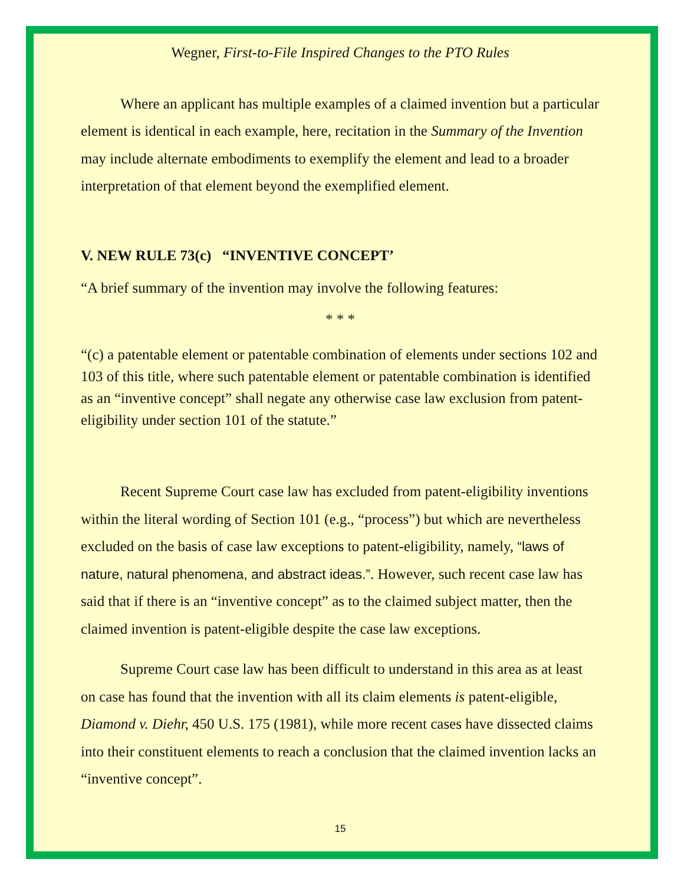Wegner, First-to-File Inspired Changes to the PTO Rules
Where an applicant has multiple examples of a claimed invention but a particular element is identical in each example, here, recitation in the Summary of the Invention may include alternate embodiments to exemplify the element and lead to a broader interpretation of that element beyond the exemplified element.
V. NEW RULE 73(c) “INVENTIVE CONCEPT’
“A brief summary of the invention may involve the following features:
* * *
“(c) a patentable element or patentable combination of elements under sections 102 and 103 of this title, where such patentable element or patentable combination is identified as an “inventive concept” shall negate any otherwise case law exclusion from patent-eligibility under section 101 of the statute.”
Recent Supreme Court case law has excluded from patent-eligibility inventions within the literal wording of Section 101 (e.g., “process”) but which are nevertheless excluded on the basis of case law exceptions to patent-eligibility, namely, “laws of nature, natural phenomena, and abstract ideas.”. However, such recent case law has said that if there is an “inventive concept” as to the claimed subject matter, then the claimed invention is patent-eligible despite the case law exceptions.
Supreme Court case law has been difficult to understand in this area as at least on case has found that the invention with all its claim elements is patent-eligible, Diamond v. Diehr, 450 U.S. 175 (1981), while more recent cases have dissected claims into their constituent elements to reach a conclusion that the claimed invention lacks an “inventive concept”.
15